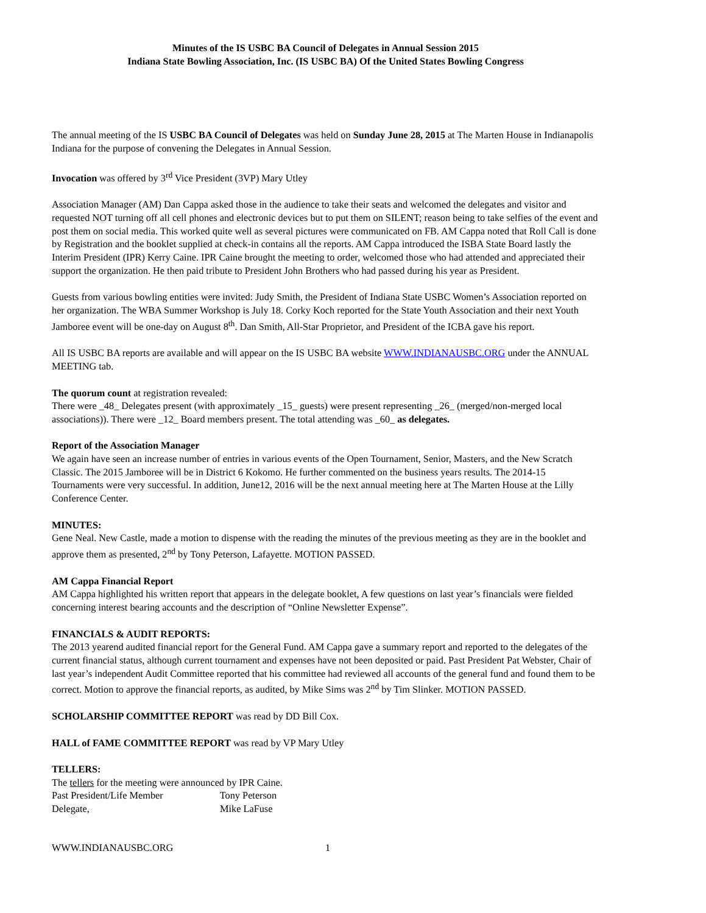Minutes of the IS USBC BA Council of Delegates in Annual Session 2015
Indiana State Bowling Association, Inc. (IS USBC BA) Of the United States Bowling Congress
The annual meeting of the IS USBC BA Council of Delegates was held on Sunday June 28, 2015 at The Marten House in Indianapolis Indiana for the purpose of convening the Delegates in Annual Session.
Invocation was offered by 3<sup>rd</sup> Vice President (3VP) Mary Utley
Association Manager (AM) Dan Cappa asked those in the audience to take their seats and welcomed the delegates and visitor and requested NOT turning off all cell phones and electronic devices but to put them on SILENT; reason being to take selfies of the event and post them on social media. This worked quite well as several pictures were communicated on FB. AM Cappa noted that Roll Call is done by Registration and the booklet supplied at check-in contains all the reports. AM Cappa introduced the ISBA State Board lastly the Interim President (IPR) Kerry Caine. IPR Caine brought the meeting to order, welcomed those who had attended and appreciated their support the organization. He then paid tribute to President John Brothers who had passed during his year as President.
Guests from various bowling entities were invited: Judy Smith, the President of Indiana State USBC Women’s Association reported on her organization. The WBA Summer Workshop is July 18. Corky Koch reported for the State Youth Association and their next Youth Jamboree event will be one-day on August 8<sup>th</sup>. Dan Smith, All-Star Proprietor, and President of the ICBA gave his report.
All IS USBC BA reports are available and will appear on the IS USBC BA website WWW.INDIANAUSBC.ORG under the ANNUAL MEETING tab.
The quorum count at registration revealed:
There were _48_ Delegates present (with approximately _15_ guests) were present representing _26_ (merged/non-merged local associations)). There were _12_ Board members present. The total attending was _60_ as delegates.
Report of the Association Manager
We again have seen an increase number of entries in various events of the Open Tournament, Senior, Masters, and the New Scratch Classic. The 2015 Jamboree will be in District 6 Kokomo. He further commented on the business years results. The 2014-15 Tournaments were very successful. In addition, June12, 2016 will be the next annual meeting here at The Marten House at the Lilly Conference Center.
MINUTES:
Gene Neal. New Castle, made a motion to dispense with the reading the minutes of the previous meeting as they are in the booklet and approve them as presented, 2<sup>nd</sup> by Tony Peterson, Lafayette. MOTION PASSED.
AM Cappa Financial Report
AM Cappa highlighted his written report that appears in the delegate booklet, A few questions on last year’s financials were fielded concerning interest bearing accounts and the description of “Online Newsletter Expense”.
FINANCIALS & AUDIT REPORTS:
The 2013 yearend audited financial report for the General Fund. AM Cappa gave a summary report and reported to the delegates of the current financial status, although current tournament and expenses have not been deposited or paid. Past President Pat Webster, Chair of last year’s independent Audit Committee reported that his committee had reviewed all accounts of the general fund and found them to be correct. Motion to approve the financial reports, as audited, by Mike Sims was 2<sup>nd</sup> by Tim Slinker. MOTION PASSED.
SCHOLARSHIP COMMITTEE REPORT was read by DD Bill Cox.
HALL of FAME COMMITTEE REPORT was read by VP Mary Utley
TELLERS:
The tellers for the meeting were announced by IPR Caine.
Past President/Life Member Tony Peterson
Delegate, Mike LaFuse
WWW.INDIANAUSBC.ORG 1